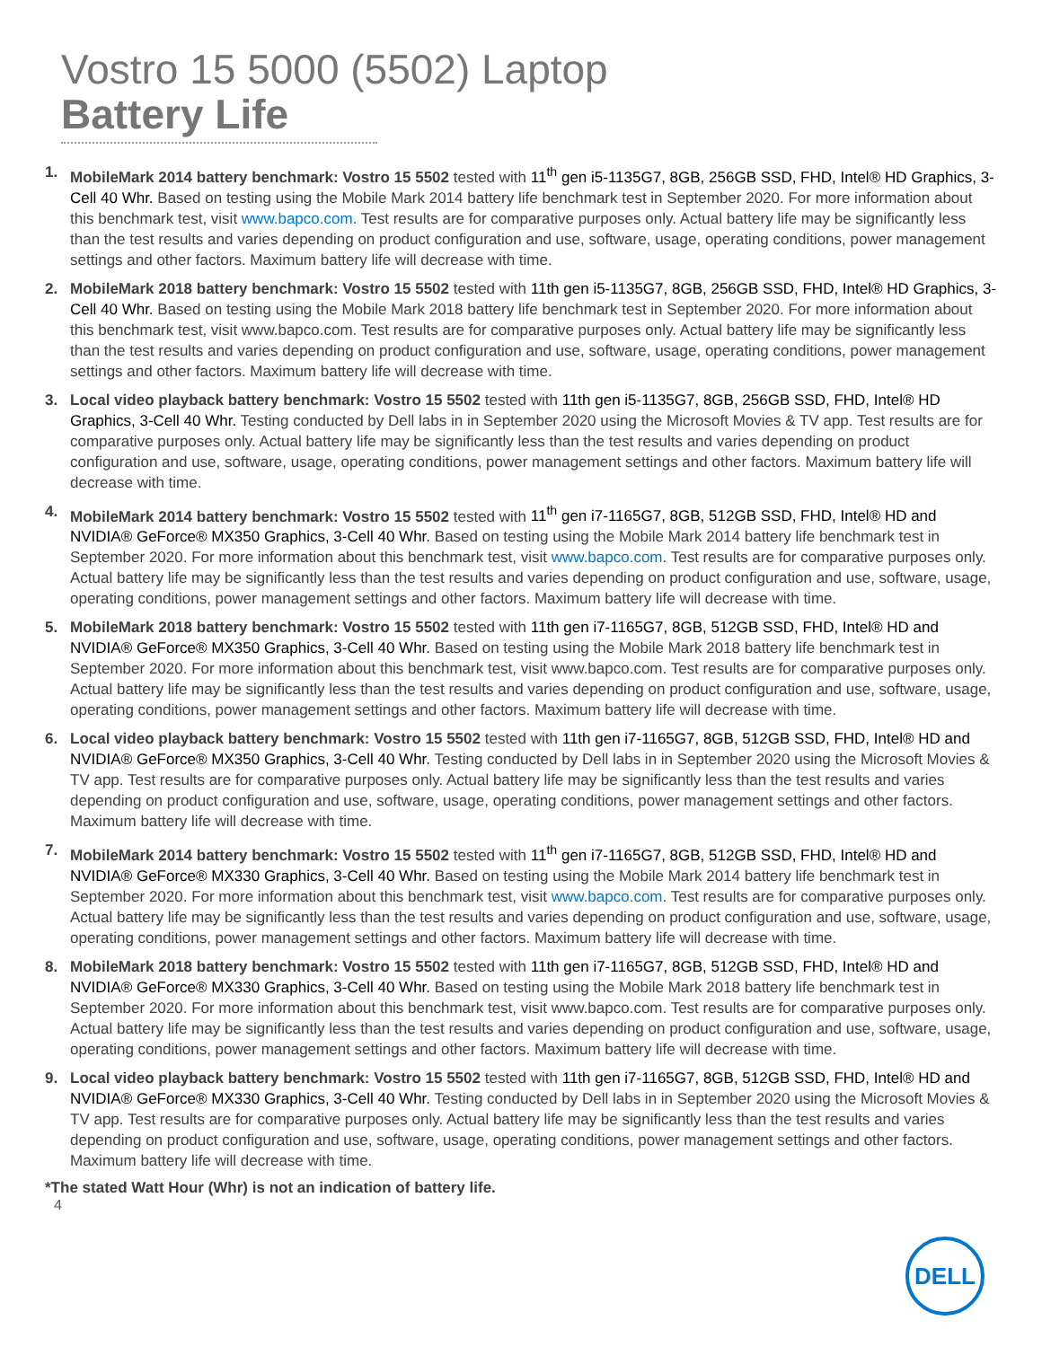Vostro 15 5000 (5502) Laptop
Battery Life
1. MobileMark 2014 battery benchmark: Vostro 15 5502 tested with 11<sup>th</sup> gen i5-1135G7, 8GB, 256GB SSD, FHD, Intel® HD Graphics, 3-Cell 40 Whr. Based on testing using the Mobile Mark 2014 battery life benchmark test in September 2020. For more information about this benchmark test, visit www.bapco.com. Test results are for comparative purposes only. Actual battery life may be significantly less than the test results and varies depending on product configuration and use, software, usage, operating conditions, power management settings and other factors. Maximum battery life will decrease with time.
2. MobileMark 2018 battery benchmark: Vostro 15 5502 tested with 11th gen i5-1135G7, 8GB, 256GB SSD, FHD, Intel® HD Graphics, 3-Cell 40 Whr. Based on testing using the Mobile Mark 2018 battery life benchmark test in September 2020. For more information about this benchmark test, visit www.bapco.com. Test results are for comparative purposes only. Actual battery life may be significantly less than the test results and varies depending on product configuration and use, software, usage, operating conditions, power management settings and other factors. Maximum battery life will decrease with time.
3. Local video playback battery benchmark: Vostro 15 5502 tested with 11th gen i5-1135G7, 8GB, 256GB SSD, FHD, Intel® HD Graphics, 3-Cell 40 Whr. Testing conducted by Dell labs in in September 2020 using the Microsoft Movies & TV app. Test results are for comparative purposes only. Actual battery life may be significantly less than the test results and varies depending on product configuration and use, software, usage, operating conditions, power management settings and other factors. Maximum battery life will decrease with time.
4. MobileMark 2014 battery benchmark: Vostro 15 5502 tested with 11<sup>th</sup> gen i7-1165G7, 8GB, 512GB SSD, FHD, Intel® HD and NVIDIA® GeForce® MX350 Graphics, 3-Cell 40 Whr. Based on testing using the Mobile Mark 2014 battery life benchmark test in September 2020. For more information about this benchmark test, visit www.bapco.com. Test results are for comparative purposes only. Actual battery life may be significantly less than the test results and varies depending on product configuration and use, software, usage, operating conditions, power management settings and other factors. Maximum battery life will decrease with time.
5. MobileMark 2018 battery benchmark: Vostro 15 5502 tested with 11th gen i7-1165G7, 8GB, 512GB SSD, FHD, Intel® HD and NVIDIA® GeForce® MX350 Graphics, 3-Cell 40 Whr. Based on testing using the Mobile Mark 2018 battery life benchmark test in September 2020. For more information about this benchmark test, visit www.bapco.com. Test results are for comparative purposes only. Actual battery life may be significantly less than the test results and varies depending on product configuration and use, software, usage, operating conditions, power management settings and other factors. Maximum battery life will decrease with time.
6. Local video playback battery benchmark: Vostro 15 5502 tested with 11th gen i7-1165G7, 8GB, 512GB SSD, FHD, Intel® HD and NVIDIA® GeForce® MX350 Graphics, 3-Cell 40 Whr. Testing conducted by Dell labs in in September 2020 using the Microsoft Movies & TV app. Test results are for comparative purposes only. Actual battery life may be significantly less than the test results and varies depending on product configuration and use, software, usage, operating conditions, power management settings and other factors. Maximum battery life will decrease with time.
7. MobileMark 2014 battery benchmark: Vostro 15 5502 tested with 11<sup>th</sup> gen i7-1165G7, 8GB, 512GB SSD, FHD, Intel® HD and NVIDIA® GeForce® MX330 Graphics, 3-Cell 40 Whr. Based on testing using the Mobile Mark 2014 battery life benchmark test in September 2020. For more information about this benchmark test, visit www.bapco.com. Test results are for comparative purposes only. Actual battery life may be significantly less than the test results and varies depending on product configuration and use, software, usage, operating conditions, power management settings and other factors. Maximum battery life will decrease with time.
8. MobileMark 2018 battery benchmark: Vostro 15 5502 tested with 11th gen i7-1165G7, 8GB, 512GB SSD, FHD, Intel® HD and NVIDIA® GeForce® MX330 Graphics, 3-Cell 40 Whr. Based on testing using the Mobile Mark 2018 battery life benchmark test in September 2020. For more information about this benchmark test, visit www.bapco.com. Test results are for comparative purposes only. Actual battery life may be significantly less than the test results and varies depending on product configuration and use, software, usage, operating conditions, power management settings and other factors. Maximum battery life will decrease with time.
9. Local video playback battery benchmark: Vostro 15 5502 tested with 11th gen i7-1165G7, 8GB, 512GB SSD, FHD, Intel® HD and NVIDIA® GeForce® MX330 Graphics, 3-Cell 40 Whr. Testing conducted by Dell labs in in September 2020 using the Microsoft Movies & TV app. Test results are for comparative purposes only. Actual battery life may be significantly less than the test results and varies depending on product configuration and use, software, usage, operating conditions, power management settings and other factors. Maximum battery life will decrease with time.
*The stated Watt Hour (Whr) is not an indication of battery life.
4
DELL